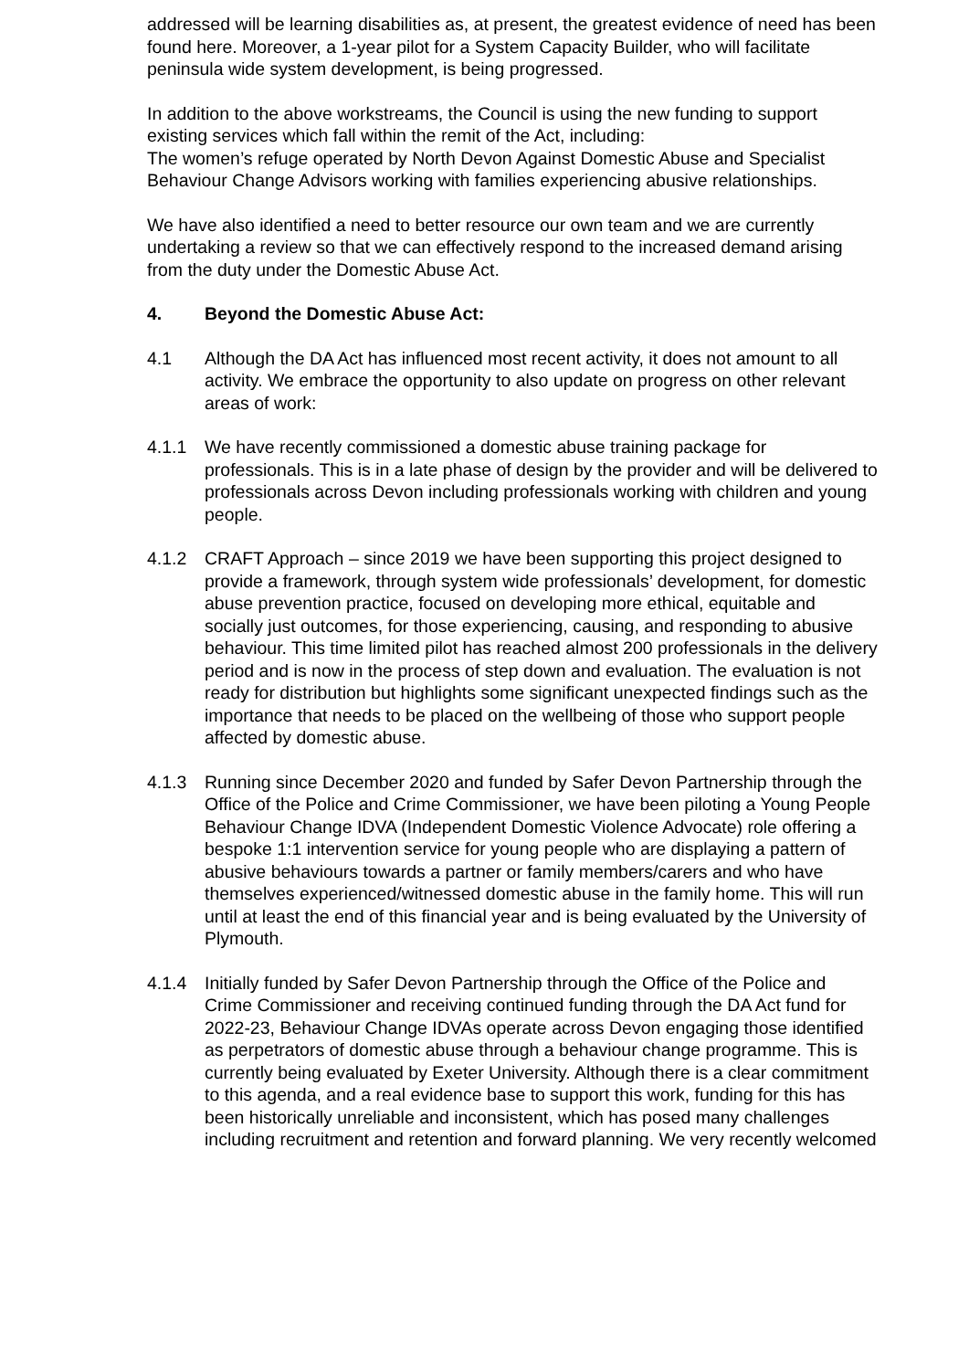addressed will be learning disabilities as, at present, the greatest evidence of need has been found here. Moreover, a 1-year pilot for a System Capacity Builder, who will facilitate peninsula wide system development, is being progressed.
In addition to the above workstreams, the Council is using the new funding to support existing services which fall within the remit of the Act, including:
The women’s refuge operated by North Devon Against Domestic Abuse and Specialist Behaviour Change Advisors working with families experiencing abusive relationships.
We have also identified a need to better resource our own team and we are currently undertaking a review so that we can effectively respond to the increased demand arising from the duty under the Domestic Abuse Act.
4. Beyond the Domestic Abuse Act:
4.1 Although the DA Act has influenced most recent activity, it does not amount to all activity. We embrace the opportunity to also update on progress on other relevant areas of work:
4.1.1 We have recently commissioned a domestic abuse training package for professionals. This is in a late phase of design by the provider and will be delivered to professionals across Devon including professionals working with children and young people.
4.1.2 CRAFT Approach – since 2019 we have been supporting this project designed to provide a framework, through system wide professionals’ development, for domestic abuse prevention practice, focused on developing more ethical, equitable and socially just outcomes, for those experiencing, causing, and responding to abusive behaviour. This time limited pilot has reached almost 200 professionals in the delivery period and is now in the process of step down and evaluation. The evaluation is not ready for distribution but highlights some significant unexpected findings such as the importance that needs to be placed on the wellbeing of those who support people affected by domestic abuse.
4.1.3 Running since December 2020 and funded by Safer Devon Partnership through the Office of the Police and Crime Commissioner, we have been piloting a Young People Behaviour Change IDVA (Independent Domestic Violence Advocate) role offering a bespoke 1:1 intervention service for young people who are displaying a pattern of abusive behaviours towards a partner or family members/carers and who have themselves experienced/witnessed domestic abuse in the family home. This will run until at least the end of this financial year and is being evaluated by the University of Plymouth.
4.1.4 Initially funded by Safer Devon Partnership through the Office of the Police and Crime Commissioner and receiving continued funding through the DA Act fund for 2022-23, Behaviour Change IDVAs operate across Devon engaging those identified as perpetrators of domestic abuse through a behaviour change programme. This is currently being evaluated by Exeter University. Although there is a clear commitment to this agenda, and a real evidence base to support this work, funding for this has been historically unreliable and inconsistent, which has posed many challenges including recruitment and retention and forward planning. We very recently welcomed